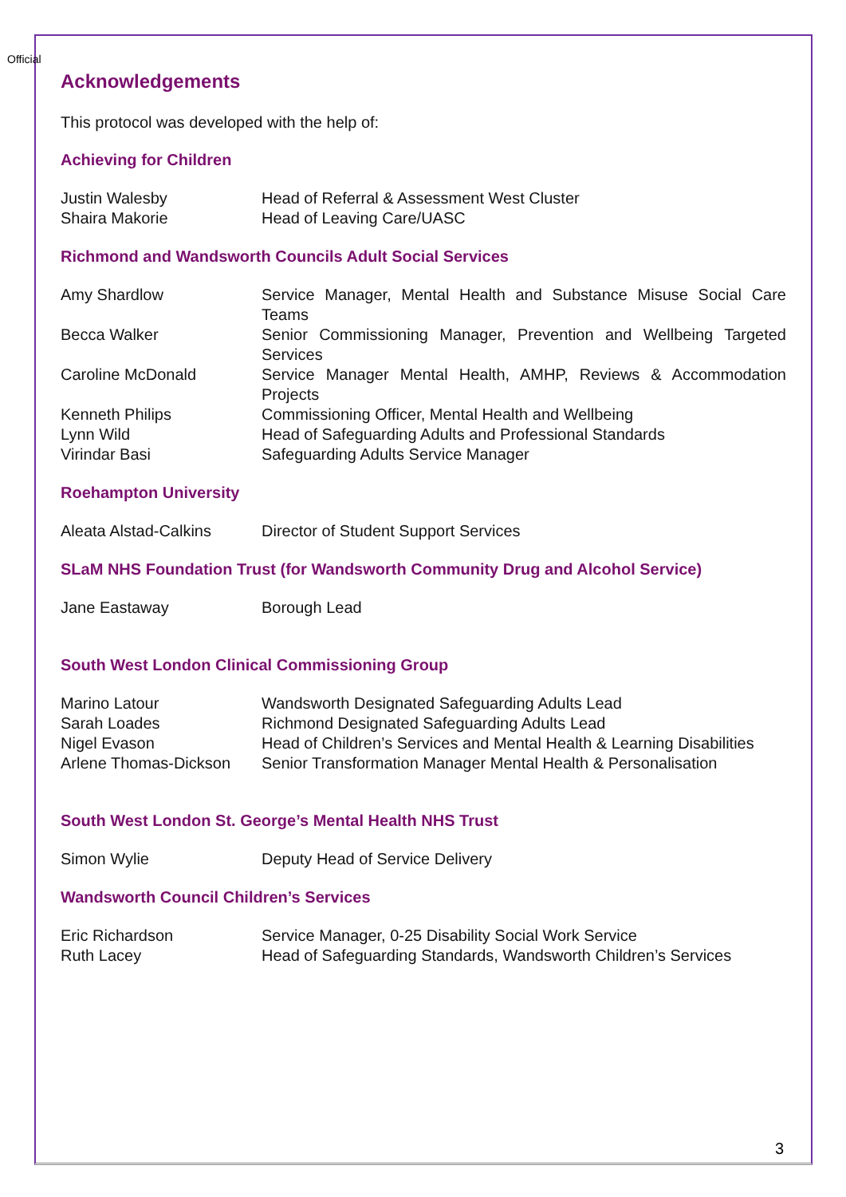Official
Acknowledgements
This protocol was developed with the help of:
Achieving for Children
| Justin Walesby | Head of Referral & Assessment West Cluster |
| Shaira Makorie | Head of Leaving Care/UASC |
Richmond and Wandsworth Councils Adult Social Services
| Amy Shardlow | Service Manager, Mental Health and Substance Misuse Social Care Teams |
| Becca Walker | Senior Commissioning Manager, Prevention and Wellbeing Targeted Services |
| Caroline McDonald | Service Manager Mental Health, AMHP, Reviews & Accommodation Projects |
| Kenneth Philips | Commissioning Officer, Mental Health and Wellbeing |
| Lynn Wild | Head of Safeguarding Adults and Professional Standards |
| Virindar Basi | Safeguarding Adults Service Manager |
Roehampton University
| Aleata Alstad-Calkins | Director of Student Support Services |
SLaM NHS Foundation Trust (for Wandsworth Community Drug and Alcohol Service)
| Jane Eastaway | Borough Lead |
South West London Clinical Commissioning Group
| Marino Latour | Wandsworth Designated Safeguarding Adults Lead |
| Sarah Loades | Richmond Designated Safeguarding Adults Lead |
| Nigel Evason | Head of Children’s Services and Mental Health & Learning Disabilities |
| Arlene Thomas-Dickson | Senior Transformation Manager Mental Health & Personalisation |
South West London St. George’s Mental Health NHS Trust
| Simon Wylie | Deputy Head of Service Delivery |
Wandsworth Council Children’s Services
| Eric Richardson | Service Manager, 0-25 Disability Social Work Service |
| Ruth Lacey | Head of Safeguarding Standards, Wandsworth Children’s Services |
3